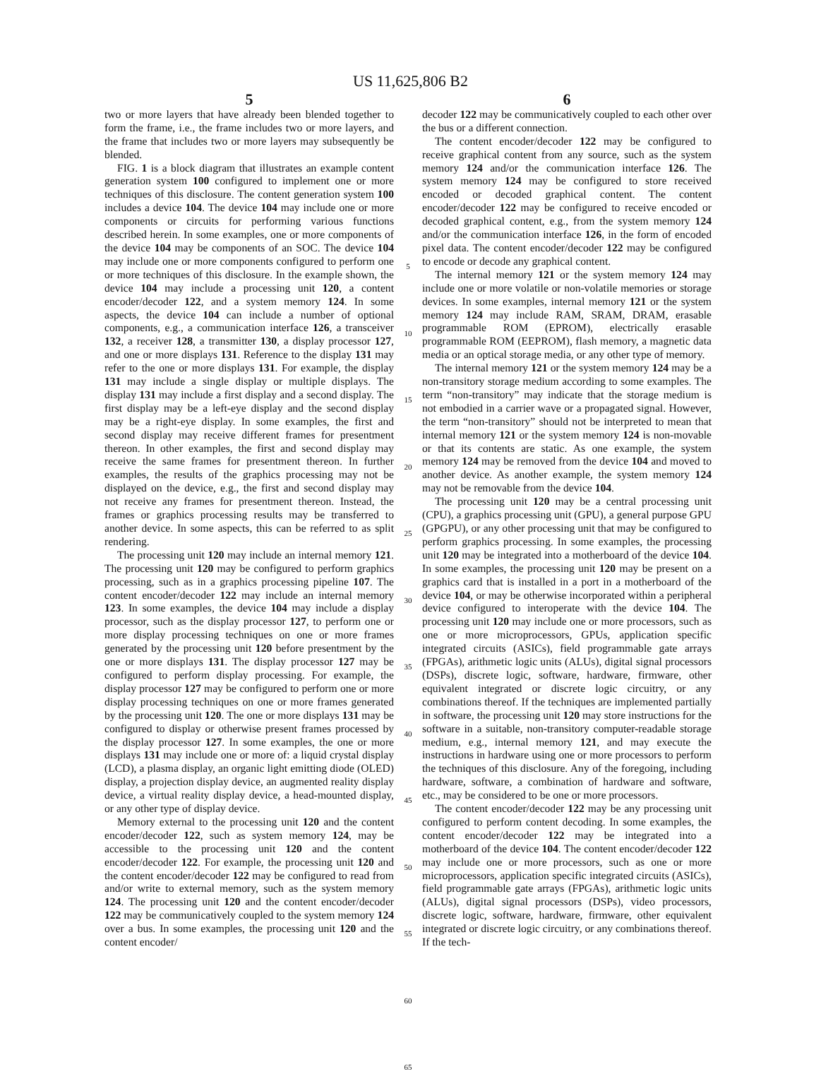US 11,625,806 B2
5
two or more layers that have already been blended together to form the frame, i.e., the frame includes two or more layers, and the frame that includes two or more layers may subsequently be blended.
FIG. 1 is a block diagram that illustrates an example content generation system 100 configured to implement one or more techniques of this disclosure. The content generation system 100 includes a device 104. The device 104 may include one or more components or circuits for performing various functions described herein. In some examples, one or more components of the device 104 may be components of an SOC. The device 104 may include one or more components configured to perform one or more techniques of this disclosure. In the example shown, the device 104 may include a processing unit 120, a content encoder/decoder 122, and a system memory 124. In some aspects, the device 104 can include a number of optional components, e.g., a communication interface 126, a transceiver 132, a receiver 128, a transmitter 130, a display processor 127, and one or more displays 131. Reference to the display 131 may refer to the one or more displays 131. For example, the display 131 may include a single display or multiple displays. The display 131 may include a first display and a second display. The first display may be a left-eye display and the second display may be a right-eye display. In some examples, the first and second display may receive different frames for presentment thereon. In other examples, the first and second display may receive the same frames for presentment thereon. In further examples, the results of the graphics processing may not be displayed on the device, e.g., the first and second display may not receive any frames for presentment thereon. Instead, the frames or graphics processing results may be transferred to another device. In some aspects, this can be referred to as split rendering.
The processing unit 120 may include an internal memory 121. The processing unit 120 may be configured to perform graphics processing, such as in a graphics processing pipeline 107. The content encoder/decoder 122 may include an internal memory 123. In some examples, the device 104 may include a display processor, such as the display processor 127, to perform one or more display processing techniques on one or more frames generated by the processing unit 120 before presentment by the one or more displays 131. The display processor 127 may be configured to perform display processing. For example, the display processor 127 may be configured to perform one or more display processing techniques on one or more frames generated by the processing unit 120. The one or more displays 131 may be configured to display or otherwise present frames processed by the display processor 127. In some examples, the one or more displays 131 may include one or more of: a liquid crystal display (LCD), a plasma display, an organic light emitting diode (OLED) display, a projection display device, an augmented reality display device, a virtual reality display device, a head-mounted display, or any other type of display device.
Memory external to the processing unit 120 and the content encoder/decoder 122, such as system memory 124, may be accessible to the processing unit 120 and the content encoder/decoder 122. For example, the processing unit 120 and the content encoder/decoder 122 may be configured to read from and/or write to external memory, such as the system memory 124. The processing unit 120 and the content encoder/decoder 122 may be communicatively coupled to the system memory 124 over a bus. In some examples, the processing unit 120 and the content encoder/
5
10
15
20
25
30
35
40
45
50
55
60
65
6
decoder 122 may be communicatively coupled to each other over the bus or a different connection.
The content encoder/decoder 122 may be configured to receive graphical content from any source, such as the system memory 124 and/or the communication interface 126. The system memory 124 may be configured to store received encoded or decoded graphical content. The content encoder/decoder 122 may be configured to receive encoded or decoded graphical content, e.g., from the system memory 124 and/or the communication interface 126, in the form of encoded pixel data. The content encoder/decoder 122 may be configured to encode or decode any graphical content.
The internal memory 121 or the system memory 124 may include one or more volatile or non-volatile memories or storage devices. In some examples, internal memory 121 or the system memory 124 may include RAM, SRAM, DRAM, erasable programmable ROM (EPROM), electrically erasable programmable ROM (EEPROM), flash memory, a magnetic data media or an optical storage media, or any other type of memory.
The internal memory 121 or the system memory 124 may be a non-transitory storage medium according to some examples. The term “non-transitory” may indicate that the storage medium is not embodied in a carrier wave or a propagated signal. However, the term “non-transitory” should not be interpreted to mean that internal memory 121 or the system memory 124 is non-movable or that its contents are static. As one example, the system memory 124 may be removed from the device 104 and moved to another device. As another example, the system memory 124 may not be removable from the device 104.
The processing unit 120 may be a central processing unit (CPU), a graphics processing unit (GPU), a general purpose GPU (GPGPU), or any other processing unit that may be configured to perform graphics processing. In some examples, the processing unit 120 may be integrated into a motherboard of the device 104. In some examples, the processing unit 120 may be present on a graphics card that is installed in a port in a motherboard of the device 104, or may be otherwise incorporated within a peripheral device configured to interoperate with the device 104. The processing unit 120 may include one or more processors, such as one or more microprocessors, GPUs, application specific integrated circuits (ASICs), field programmable gate arrays (FPGAs), arithmetic logic units (ALUs), digital signal processors (DSPs), discrete logic, software, hardware, firmware, other equivalent integrated or discrete logic circuitry, or any combinations thereof. If the techniques are implemented partially in software, the processing unit 120 may store instructions for the software in a suitable, non-transitory computer-readable storage medium, e.g., internal memory 121, and may execute the instructions in hardware using one or more processors to perform the techniques of this disclosure. Any of the foregoing, including hardware, software, a combination of hardware and software, etc., may be considered to be one or more processors.
The content encoder/decoder 122 may be any processing unit configured to perform content decoding. In some examples, the content encoder/decoder 122 may be integrated into a motherboard of the device 104. The content encoder/decoder 122 may include one or more processors, such as one or more microprocessors, application specific integrated circuits (ASICs), field programmable gate arrays (FPGAs), arithmetic logic units (ALUs), digital signal processors (DSPs), video processors, discrete logic, software, hardware, firmware, other equivalent integrated or discrete logic circuitry, or any combinations thereof. If the tech-